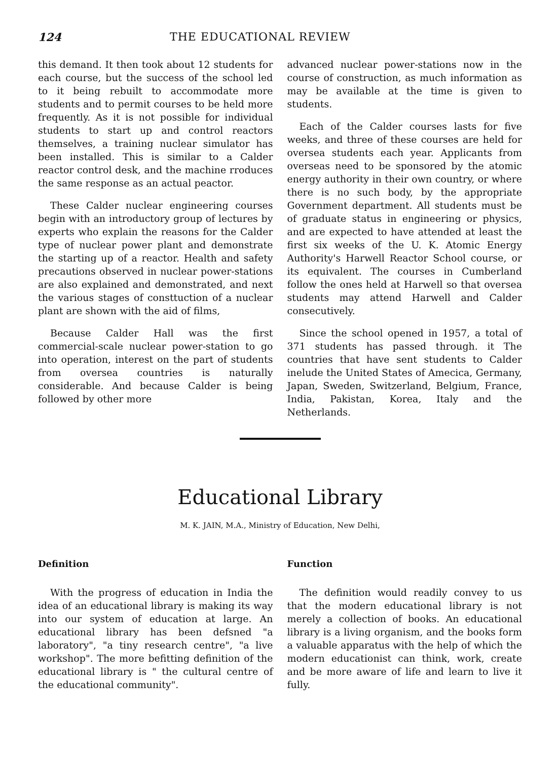124 THE EDUCATIONAL REVIEW
this demand. It then took about 12 students for each course, but the success of the school led to it being rebuilt to accommodate more students and to permit courses to be held more frequently. As it is not possible for individual students to start up and control reactors themselves, a training nuclear simulator has been installed. This is similar to a Calder reactor control desk, and the machine rroduces the same response as an actual peactor.
These Calder nuclear engineering courses begin with an introductory group of lectures by experts who explain the reasons for the Calder type of nuclear power plant and demonstrate the starting up of a reactor. Health and safety precautions observed in nuclear power-stations are also explained and demonstrated, and next the various stages of consttuction of a nuclear plant are shown with the aid of films,
Because Calder Hall was the first commercial-scale nuclear power-station to go into operation, interest on the part of students from oversea countries is naturally considerable. And because Calder is being followed by other more
advanced nuclear power-stations now in the course of construction, as much information as may be available at the time is given to students.
Each of the Calder courses lasts for five weeks, and three of these courses are held for oversea students each year. Applicants from overseas need to be sponsored by the atomic energy authority in their own country, or where there is no such body, by the appropriate Government department. All students must be of graduate status in engineering or physics, and are expected to have attended at least the first six weeks of the U. K. Atomic Energy Authority's Harwell Reactor School course, or its equivalent. The courses in Cumberland follow the ones held at Harwell so that oversea students may attend Harwell and Calder consecutively.
Since the school opened in 1957, a total of 371 students has passed through. it The countries that have sent students to Calder inelude the United States of Amecica, Germany, Japan, Sweden, Switzerland, Belgium, France, India, Pakistan, Korea, Italy and the Netherlands.
Educational Library
M. K. JAIN, M.A., Ministry of Education, New Delhi,
Definition
With the progress of education in India the idea of an educational library is making its way into our system of education at large. An educational library has been defsned "a laboratory", "a tiny research centre", "a live workshop". The more befitting definition of the educational library is " the cultural centre of the educational community".
Function
The definition would readily convey to us that the modern educational library is not merely a collection of books. An educational library is a living organism, and the books form a valuable apparatus with the help of which the modern educationist can think, work, create and be more aware of life and learn to live it fully.